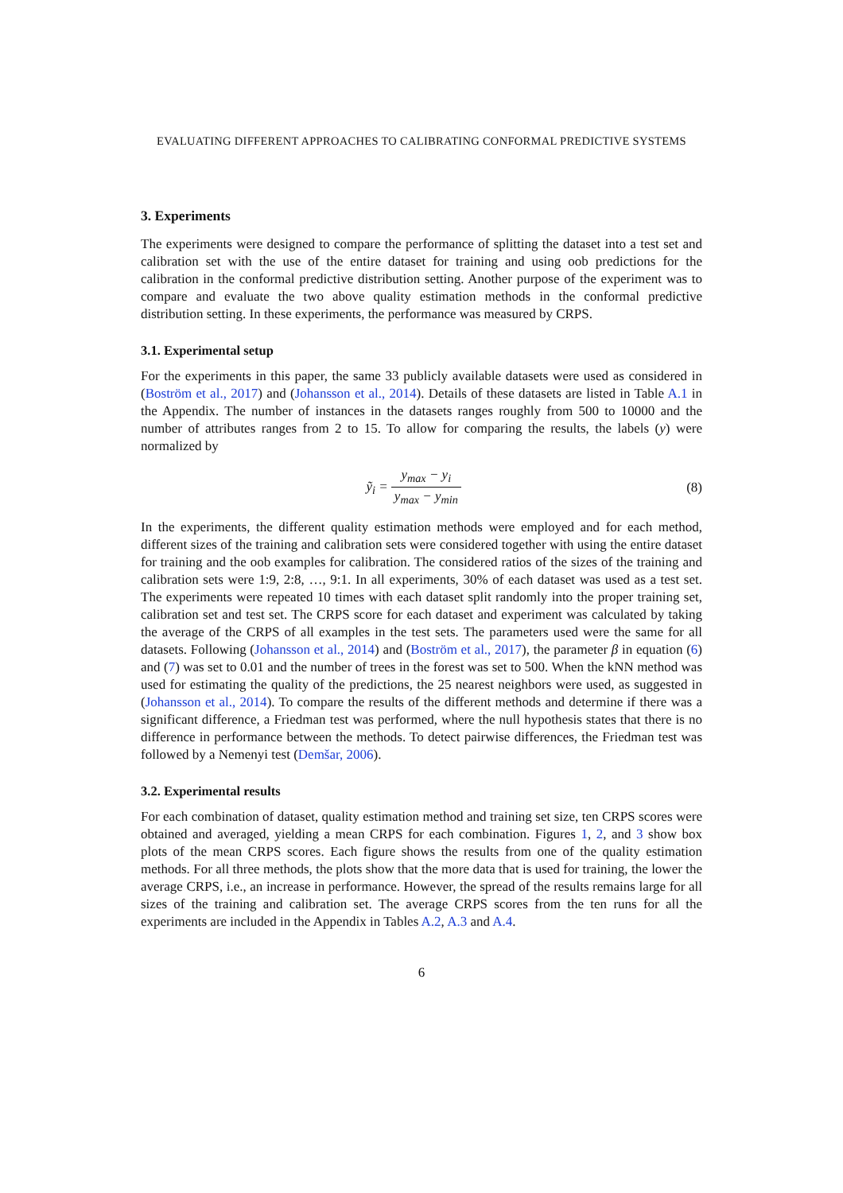EVALUATING DIFFERENT APPROACHES TO CALIBRATING CONFORMAL PREDICTIVE SYSTEMS
3. Experiments
The experiments were designed to compare the performance of splitting the dataset into a test set and calibration set with the use of the entire dataset for training and using oob predictions for the calibration in the conformal predictive distribution setting. Another purpose of the experiment was to compare and evaluate the two above quality estimation methods in the conformal predictive distribution setting. In these experiments, the performance was measured by CRPS.
3.1. Experimental setup
For the experiments in this paper, the same 33 publicly available datasets were used as considered in (Boström et al., 2017) and (Johansson et al., 2014). Details of these datasets are listed in Table A.1 in the Appendix. The number of instances in the datasets ranges roughly from 500 to 10000 and the number of attributes ranges from 2 to 15. To allow for comparing the results, the labels (y) were normalized by
ỹ<sub>i</sub> = y<sub>max</sub> − y<sub>i</sub> y<sub>max</sub> − y<sub>min</sub> (8)
In the experiments, the different quality estimation methods were employed and for each method, different sizes of the training and calibration sets were considered together with using the entire dataset for training and the oob examples for calibration. The considered ratios of the sizes of the training and calibration sets were 1:9, 2:8, …, 9:1. In all experiments, 30% of each dataset was used as a test set. The experiments were repeated 10 times with each dataset split randomly into the proper training set, calibration set and test set. The CRPS score for each dataset and experiment was calculated by taking the average of the CRPS of all examples in the test sets. The parameters used were the same for all datasets. Following (Johansson et al., 2014) and (Boström et al., 2017), the parameter β in equation (6) and (7) was set to 0.01 and the number of trees in the forest was set to 500. When the kNN method was used for estimating the quality of the predictions, the 25 nearest neighbors were used, as suggested in (Johansson et al., 2014). To compare the results of the different methods and determine if there was a significant difference, a Friedman test was performed, where the null hypothesis states that there is no difference in performance between the methods. To detect pairwise differences, the Friedman test was followed by a Nemenyi test (Demšar, 2006).
3.2. Experimental results
For each combination of dataset, quality estimation method and training set size, ten CRPS scores were obtained and averaged, yielding a mean CRPS for each combination. Figures 1, 2, and 3 show box plots of the mean CRPS scores. Each figure shows the results from one of the quality estimation methods. For all three methods, the plots show that the more data that is used for training, the lower the average CRPS, i.e., an increase in performance. However, the spread of the results remains large for all sizes of the training and calibration set. The average CRPS scores from the ten runs for all the experiments are included in the Appendix in Tables A.2, A.3 and A.4.
6